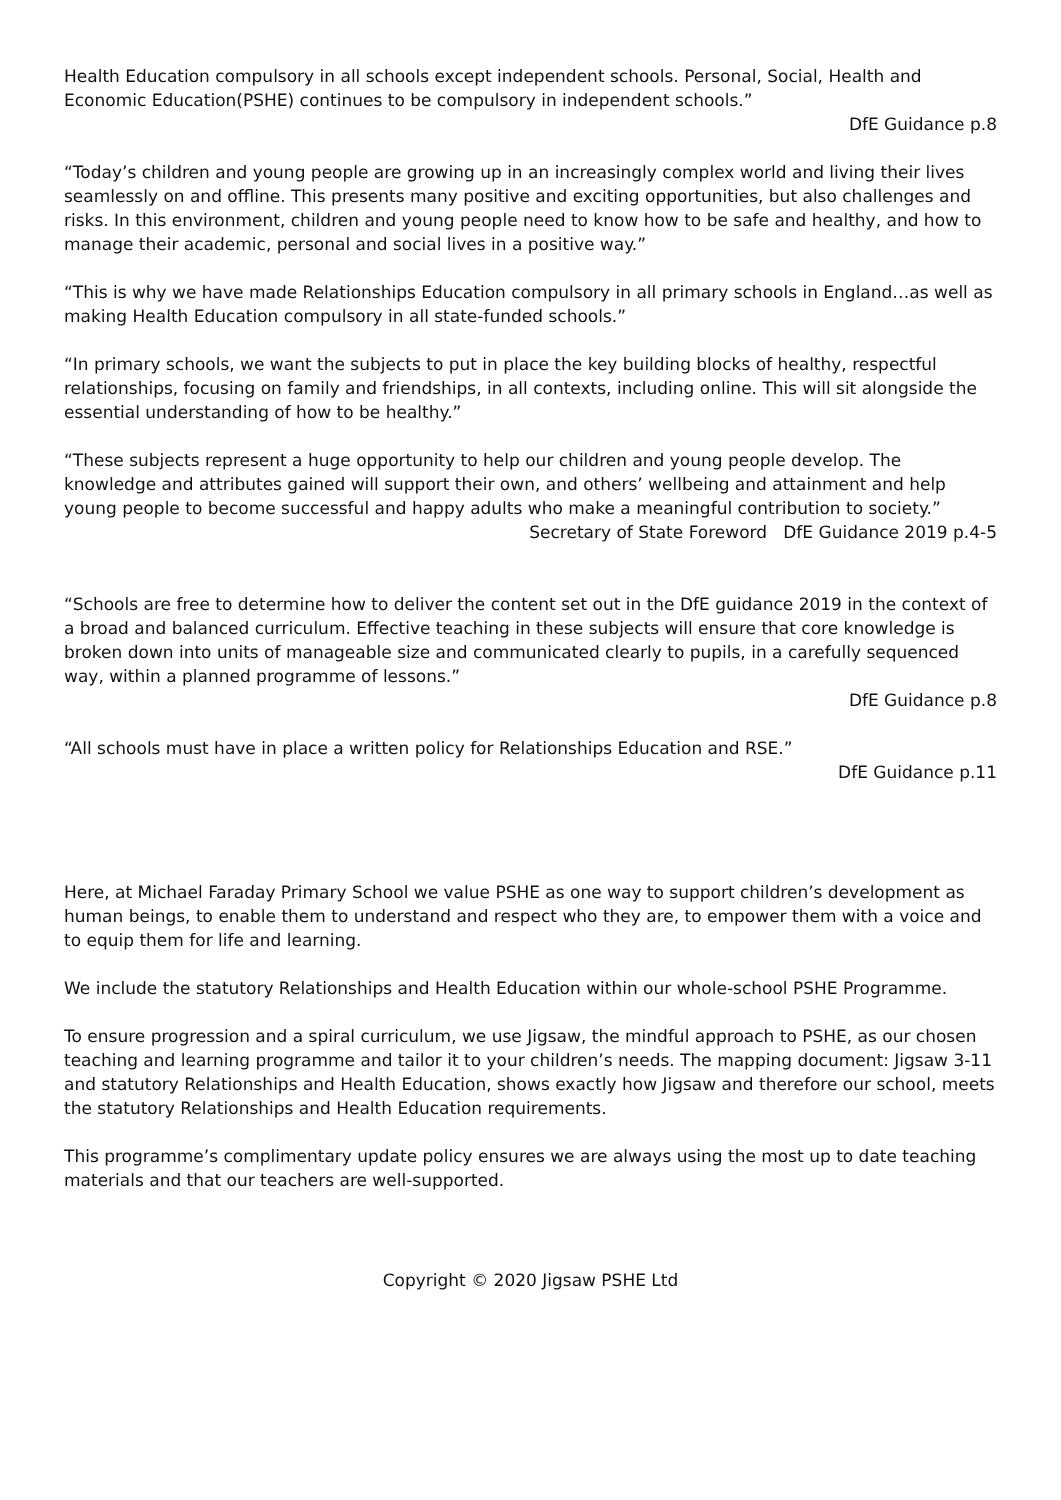Health Education compulsory in all schools except independent schools. Personal, Social, Health and Economic Education(PSHE) continues to be compulsory in independent schools.”
DfE Guidance p.8
“Today’s children and young people are growing up in an increasingly complex world and living their lives seamlessly on and offline. This presents many positive and exciting opportunities, but also challenges and risks. In this environment, children and young people need to know how to be safe and healthy, and how to manage their academic, personal and social lives in a positive way.”
“This is why we have made Relationships Education compulsory in all primary schools in England…as well as making Health Education compulsory in all state-funded schools.”
“In primary schools, we want the subjects to put in place the key building blocks of healthy, respectful relationships, focusing on family and friendships, in all contexts, including online. This will sit alongside the essential understanding of how to be healthy.”
“These subjects represent a huge opportunity to help our children and young people develop. The knowledge and attributes gained will support their own, and others’ wellbeing and attainment and help young people to become successful and happy adults who make a meaningful contribution to society.”
Secretary of State Foreword DfE Guidance 2019 p.4-5
“Schools are free to determine how to deliver the content set out in the DfE guidance 2019 in the context of a broad and balanced curriculum. Effective teaching in these subjects will ensure that core knowledge is broken down into units of manageable size and communicated clearly to pupils, in a carefully sequenced way, within a planned programme of lessons.”
DfE Guidance p.8
“All schools must have in place a written policy for Relationships Education and RSE.”
DfE Guidance p.11
Here, at Michael Faraday Primary School we value PSHE as one way to support children’s development as human beings, to enable them to understand and respect who they are, to empower them with a voice and to equip them for life and learning.
We include the statutory Relationships and Health Education within our whole-school PSHE Programme.
To ensure progression and a spiral curriculum, we use Jigsaw, the mindful approach to PSHE, as our chosen teaching and learning programme and tailor it to your children’s needs. The mapping document: Jigsaw 3-11 and statutory Relationships and Health Education, shows exactly how Jigsaw and therefore our school, meets the statutory Relationships and Health Education requirements.
This programme’s complimentary update policy ensures we are always using the most up to date teaching materials and that our teachers are well-supported.
Copyright © 2020 Jigsaw PSHE Ltd